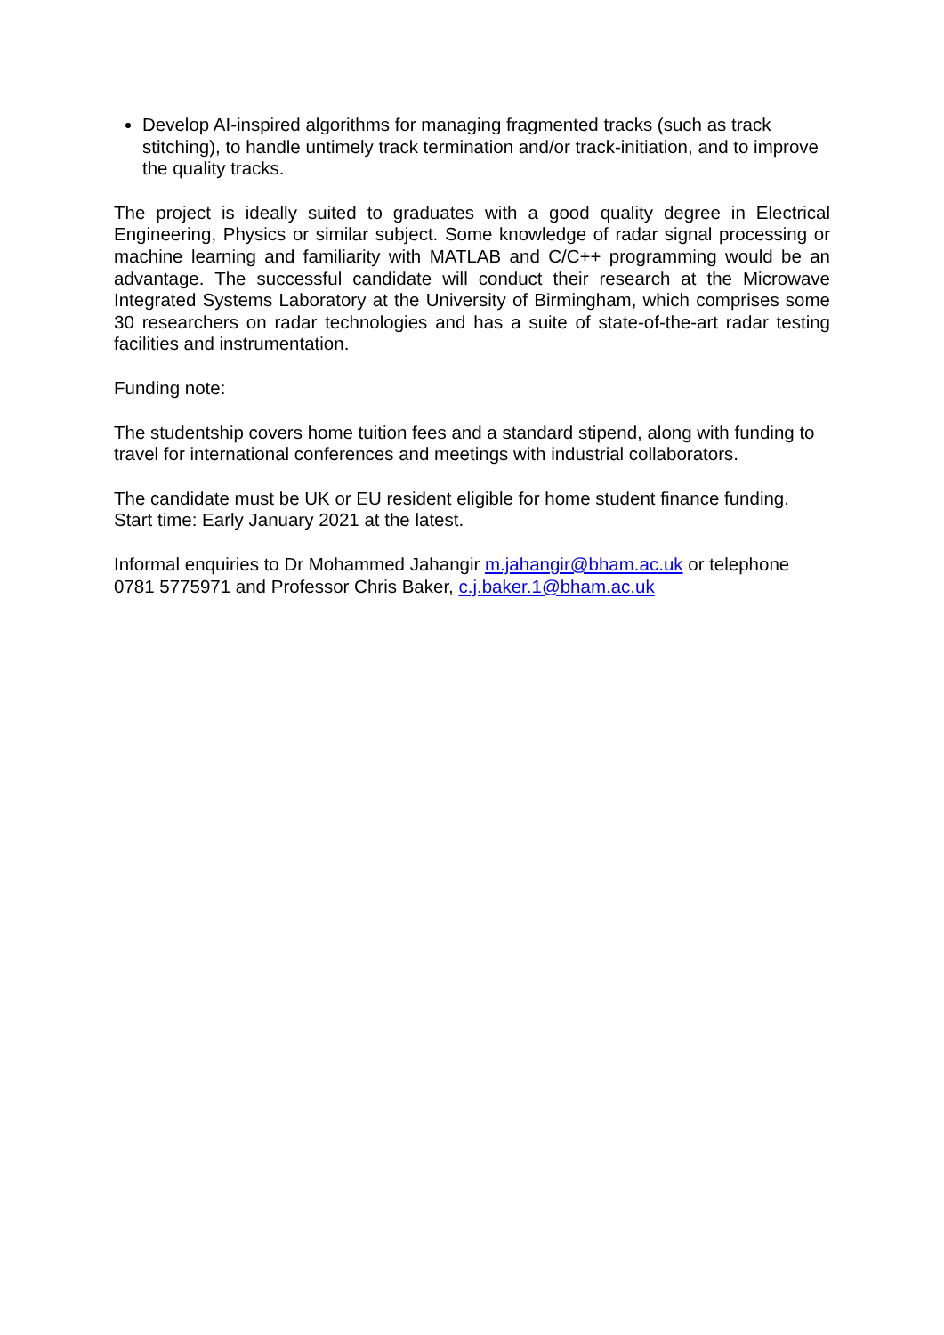Develop AI-inspired algorithms for managing fragmented tracks (such as track stitching), to handle untimely track termination and/or track-initiation, and to improve the quality tracks.
The project is ideally suited to graduates with a good quality degree in Electrical Engineering, Physics or similar subject. Some knowledge of radar signal processing or machine learning and familiarity with MATLAB and C/C++ programming would be an advantage. The successful candidate will conduct their research at the Microwave Integrated Systems Laboratory at the University of Birmingham, which comprises some 30 researchers on radar technologies and has a suite of state-of-the-art radar testing facilities and instrumentation.
Funding note:
The studentship covers home tuition fees and a standard stipend, along with funding to travel for international conferences and meetings with industrial collaborators.
The candidate must be UK or EU resident eligible for home student finance funding.
Start time: Early January 2021 at the latest.
Informal enquiries to Dr Mohammed Jahangir m.jahangir@bham.ac.uk or telephone 0781 5775971 and Professor Chris Baker, c.j.baker.1@bham.ac.uk